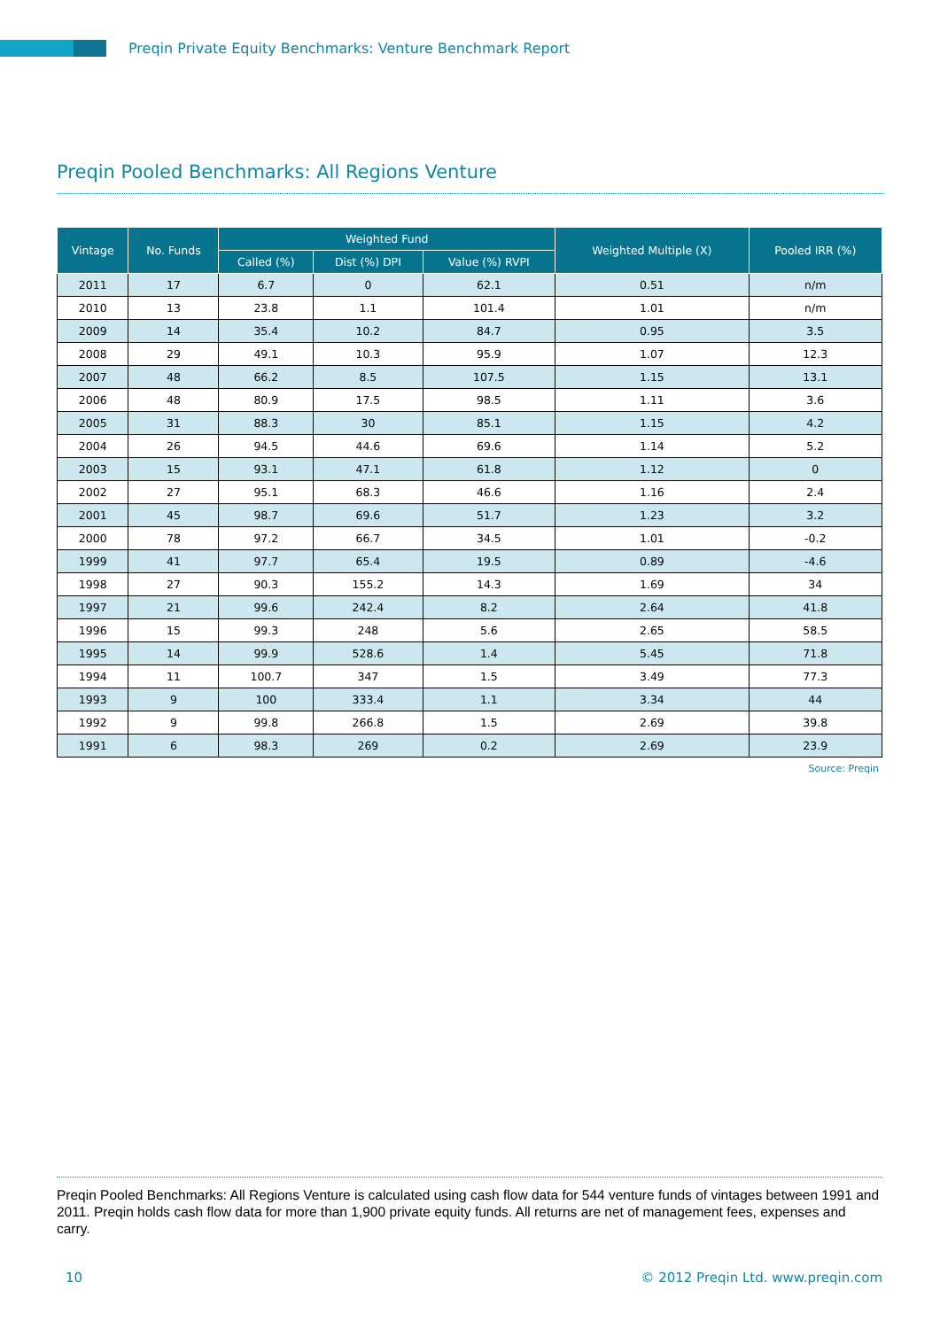Preqin Private Equity Benchmarks: Venture Benchmark Report
Preqin Pooled Benchmarks: All Regions Venture
| Vintage | No. Funds | Weighted Fund | | | Weighted Multiple (X) | Pooled IRR (%) |
| --- | --- | --- | --- | --- | --- | --- |
| | | Called (%) | Dist (%) DPI | Value (%) RVPI | | |
| 2011 | 17 | 6.7 | 0 | 62.1 | 0.51 | n/m |
| 2010 | 13 | 23.8 | 1.1 | 101.4 | 1.01 | n/m |
| 2009 | 14 | 35.4 | 10.2 | 84.7 | 0.95 | 3.5 |
| 2008 | 29 | 49.1 | 10.3 | 95.9 | 1.07 | 12.3 |
| 2007 | 48 | 66.2 | 8.5 | 107.5 | 1.15 | 13.1 |
| 2006 | 48 | 80.9 | 17.5 | 98.5 | 1.11 | 3.6 |
| 2005 | 31 | 88.3 | 30 | 85.1 | 1.15 | 4.2 |
| 2004 | 26 | 94.5 | 44.6 | 69.6 | 1.14 | 5.2 |
| 2003 | 15 | 93.1 | 47.1 | 61.8 | 1.12 | 0 |
| 2002 | 27 | 95.1 | 68.3 | 46.6 | 1.16 | 2.4 |
| 2001 | 45 | 98.7 | 69.6 | 51.7 | 1.23 | 3.2 |
| 2000 | 78 | 97.2 | 66.7 | 34.5 | 1.01 | -0.2 |
| 1999 | 41 | 97.7 | 65.4 | 19.5 | 0.89 | -4.6 |
| 1998 | 27 | 90.3 | 155.2 | 14.3 | 1.69 | 34 |
| 1997 | 21 | 99.6 | 242.4 | 8.2 | 2.64 | 41.8 |
| 1996 | 15 | 99.3 | 248 | 5.6 | 2.65 | 58.5 |
| 1995 | 14 | 99.9 | 528.6 | 1.4 | 5.45 | 71.8 |
| 1994 | 11 | 100.7 | 347 | 1.5 | 3.49 | 77.3 |
| 1993 | 9 | 100 | 333.4 | 1.1 | 3.34 | 44 |
| 1992 | 9 | 99.8 | 266.8 | 1.5 | 2.69 | 39.8 |
| 1991 | 6 | 98.3 | 269 | 0.2 | 2.69 | 23.9 |
Source: Preqin
Preqin Pooled Benchmarks: All Regions Venture is calculated using cash flow data for 544 venture funds of vintages between 1991 and 2011. Preqin holds cash flow data for more than 1,900 private equity funds. All returns are net of management fees, expenses and carry.
10 © 2012 Preqin Ltd. www.preqin.com